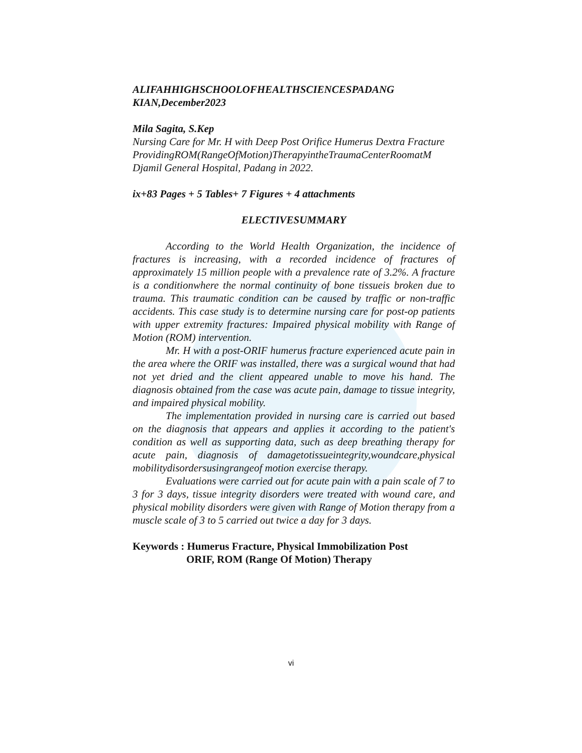ALIFAHHIGHSCHOOLOFHEALTHSCIENCESPADANG
KIAN,December2023
Mila Sagita, S.Kep
Nursing Care for Mr. H with Deep Post Orifice Humerus Dextra Fracture
ProvidingROM(RangeOfMotion)TherapyintheTraumaCenterRoomatM Djamil General Hospital, Padang in 2022.
ix+83 Pages + 5 Tables+ 7 Figures + 4 attachments
ELECTIVESUMMARY
According to the World Health Organization, the incidence of fractures is increasing, with a recorded incidence of fractures of approximately 15 million people with a prevalence rate of 3.2%. A fracture is a conditionwhere the normal continuity of bone tissueis broken due to trauma. This traumatic condition can be caused by traffic or non-traffic accidents. This case study is to determine nursing care for post-op patients with upper extremity fractures: Impaired physical mobility with Range of Motion (ROM) intervention.
Mr. H with a post-ORIF humerus fracture experienced acute pain in the area where the ORIF was installed, there was a surgical wound that had not yet dried and the client appeared unable to move his hand. The diagnosis obtained from the case was acute pain, damage to tissue integrity, and impaired physical mobility.
The implementation provided in nursing care is carried out based on the diagnosis that appears and applies it according to the patient's condition as well as supporting data, such as deep breathing therapy for acute pain, diagnosis of damagetotissueintegrity,woundcare,physical mobilitydisordersusingrangeof motion exercise therapy.
Evaluations were carried out for acute pain with a pain scale of 7 to 3 for 3 days, tissue integrity disorders were treated with wound care, and physical mobility disorders were given with Range of Motion therapy from a muscle scale of 3 to 5 carried out twice a day for 3 days.
Keywords : Humerus Fracture, Physical Immobilization Post
ORIF, ROM (Range Of Motion) Therapy
vi